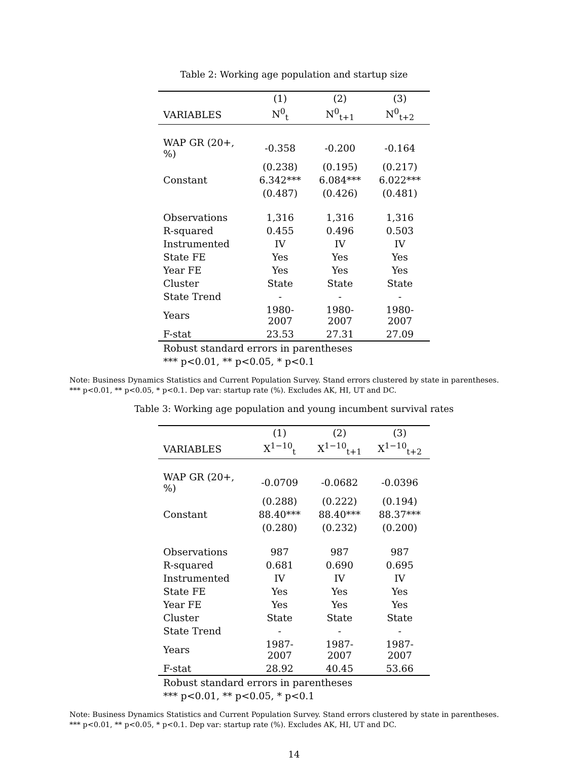Table 2: Working age population and startup size
| | (1) | (2) | (3) |
| --- | --- | --- | --- |
| VARIABLES | N<sup>0</sup><sub>t</sub> | N<sup>0</sup><sub>t+1</sub> | N<sup>0</sup><sub>t+2</sub> |
| WAP GR (20+, %) | -0.358 | -0.200 | -0.164 |
| | (0.238) | (0.195) | (0.217) |
| Constant | 6.342*** | 6.084*** | 6.022*** |
| | (0.487) | (0.426) | (0.481) |
| Observations | 1,316 | 1,316 | 1,316 |
| R-squared | 0.455 | 0.496 | 0.503 |
| Instrumented | IV | IV | IV |
| State FE | Yes | Yes | Yes |
| Year FE | Yes | Yes | Yes |
| Cluster | State | State | State |
| State Trend | - | - | - |
| Years | 1980-2007 | 1980-2007 | 1980-2007 |
| F-stat | 23.53 | 27.31 | 27.09 |
| Robust standard errors in parentheses | | | |
| *** p<0.01, ** p<0.05, * p<0.1 | | | |
Note: Business Dynamics Statistics and Current Population Survey. Stand errors clustered by state in parentheses.
*** p<0.01, ** p<0.05, * p<0.1. Dep var: startup rate (%). Excludes AK, HI, UT and DC.
Table 3: Working age population and young incumbent survival rates
| | (1) | (2) | (3) |
| --- | --- | --- | --- |
| VARIABLES | X<sup>1−10</sup><sub>t</sub> | X<sup>1−10</sup><sub>t+1</sub> | X<sup>1−10</sup><sub>t+2</sub> |
| WAP GR (20+, %) | -0.0709 | -0.0682 | -0.0396 |
| | (0.288) | (0.222) | (0.194) |
| Constant | 88.40*** | 88.40*** | 88.37*** |
| | (0.280) | (0.232) | (0.200) |
| Observations | 987 | 987 | 987 |
| R-squared | 0.681 | 0.690 | 0.695 |
| Instrumented | IV | IV | IV |
| State FE | Yes | Yes | Yes |
| Year FE | Yes | Yes | Yes |
| Cluster | State | State | State |
| State Trend | - | - | - |
| Years | 1987-2007 | 1987-2007 | 1987-2007 |
| F-stat | 28.92 | 40.45 | 53.66 |
| Robust standard errors in parentheses | | | |
| *** p<0.01, ** p<0.05, * p<0.1 | | | |
Note: Business Dynamics Statistics and Current Population Survey. Stand errors clustered by state in parentheses.
*** p<0.01, ** p<0.05, * p<0.1. Dep var: startup rate (%). Excludes AK, HI, UT and DC.
14